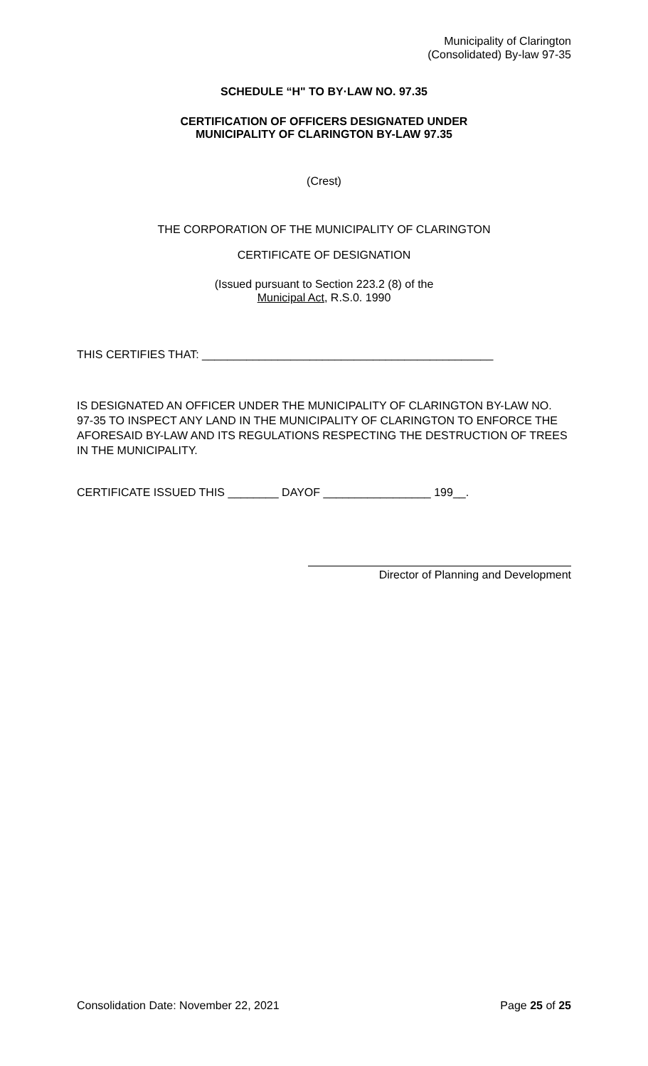Municipality of Clarington
(Consolidated) By-law 97-35
SCHEDULE “H" TO BY·LAW NO. 97.35
CERTIFICATION OF OFFICERS DESIGNATED UNDER
MUNICIPALITY OF CLARINGTON BY-LAW 97.35
(Crest)
THE CORPORATION OF THE MUNICIPALITY OF CLARINGTON
CERTIFICATE OF DESIGNATION
(Issued pursuant to Section 223.2 (8) of the
Municipal Act, R.S.0. 1990
THIS CERTIFIES THAT: ______________________________________________
IS DESIGNATED AN OFFICER UNDER THE MUNICIPALITY OF CLARINGTON BY-LAW NO. 97-35 TO INSPECT ANY LAND IN THE MUNICIPALITY OF CLARINGTON TO ENFORCE THE AFORESAID BY-LAW AND ITS REGULATIONS RESPECTING THE DESTRUCTION OF TREES IN THE MUNICIPALITY.
CERTIFICATE ISSUED THIS ________ DAYOF _________________ 199__.
Director of Planning and Development
Consolidation Date: November 22, 2021 Page 25 of 25